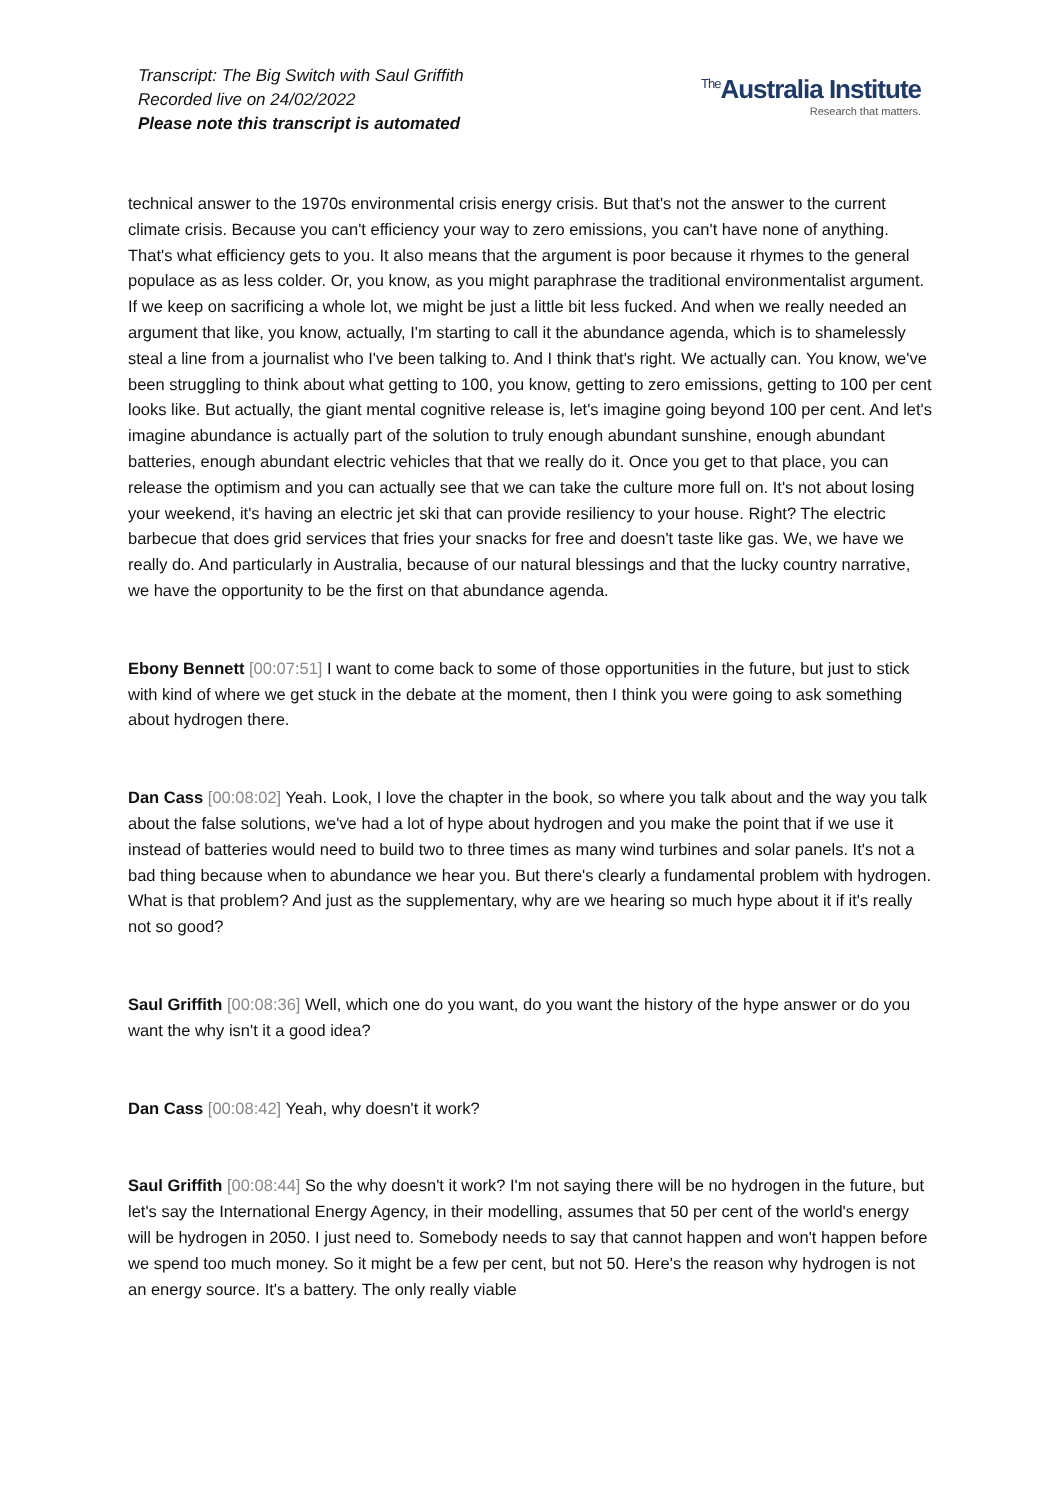Transcript: The Big Switch with Saul Griffith
Recorded live on 24/02/2022
Please note this transcript is automated
<sup>The</sup>Australia Institute
Research that matters.
technical answer to the 1970s environmental crisis energy crisis. But that's not the answer to the current climate crisis. Because you can't efficiency your way to zero emissions, you can't have none of anything. That's what efficiency gets to you. It also means that the argument is poor because it rhymes to the general populace as as less colder. Or, you know, as you might paraphrase the traditional environmentalist argument. If we keep on sacrificing a whole lot, we might be just a little bit less fucked. And when we really needed an argument that like, you know, actually, I'm starting to call it the abundance agenda, which is to shamelessly steal a line from a journalist who I've been talking to. And I think that's right. We actually can. You know, we've been struggling to think about what getting to 100, you know, getting to zero emissions, getting to 100 per cent looks like. But actually, the giant mental cognitive release is, let's imagine going beyond 100 per cent. And let's imagine abundance is actually part of the solution to truly enough abundant sunshine, enough abundant batteries, enough abundant electric vehicles that that we really do it. Once you get to that place, you can release the optimism and you can actually see that we can take the culture more full on. It's not about losing your weekend, it's having an electric jet ski that can provide resiliency to your house. Right? The electric barbecue that does grid services that fries your snacks for free and doesn't taste like gas. We, we have we really do. And particularly in Australia, because of our natural blessings and that the lucky country narrative, we have the opportunity to be the first on that abundance agenda.
Ebony Bennett [00:07:51] I want to come back to some of those opportunities in the future, but just to stick with kind of where we get stuck in the debate at the moment, then I think you were going to ask something about hydrogen there.
Dan Cass [00:08:02] Yeah. Look, I love the chapter in the book, so where you talk about and the way you talk about the false solutions, we've had a lot of hype about hydrogen and you make the point that if we use it instead of batteries would need to build two to three times as many wind turbines and solar panels. It's not a bad thing because when to abundance we hear you. But there's clearly a fundamental problem with hydrogen. What is that problem? And just as the supplementary, why are we hearing so much hype about it if it's really not so good?
Saul Griffith [00:08:36] Well, which one do you want, do you want the history of the hype answer or do you want the why isn't it a good idea?
Dan Cass [00:08:42] Yeah, why doesn't it work?
Saul Griffith [00:08:44] So the why doesn't it work? I'm not saying there will be no hydrogen in the future, but let's say the International Energy Agency, in their modelling, assumes that 50 per cent of the world's energy will be hydrogen in 2050. I just need to. Somebody needs to say that cannot happen and won't happen before we spend too much money. So it might be a few per cent, but not 50. Here's the reason why hydrogen is not an energy source. It's a battery. The only really viable